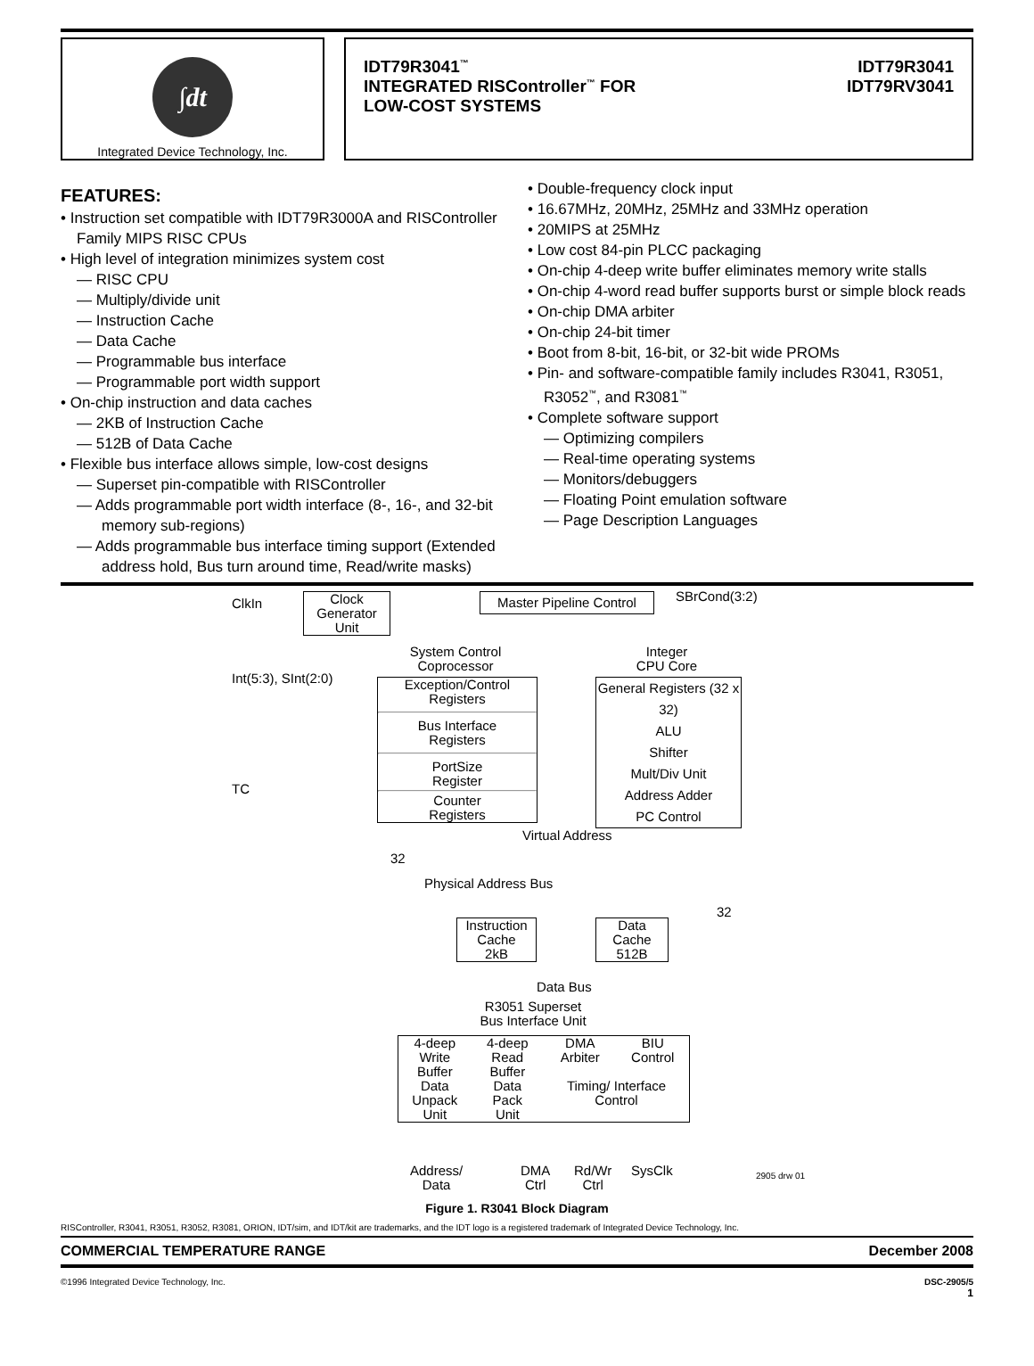∫dt
Integrated Device Technology, Inc.
IDT79R3041<sup>™</sup>
INTEGRATED RISController<sup>™</sup> FOR
LOW-COST SYSTEMS
IDT79R3041
IDT79RV3041
FEATURES:
• Instruction set compatible with IDT79R3000A and RISController Family MIPS RISC CPUs
• High level of integration minimizes system cost
— RISC CPU
— Multiply/divide unit
— Instruction Cache
— Data Cache
— Programmable bus interface
— Programmable port width support
• On-chip instruction and data caches
— 2KB of Instruction Cache
— 512B of Data Cache
• Flexible bus interface allows simple, low-cost designs
— Superset pin-compatible with RISController
— Adds programmable port width interface (8-, 16-, and 32-bit memory sub-regions)
— Adds programmable bus interface timing support (Extended address hold, Bus turn around time, Read/write masks)
• Double-frequency clock input
• 16.67MHz, 20MHz, 25MHz and 33MHz operation
• 20MIPS at 25MHz
• Low cost 84-pin PLCC packaging
• On-chip 4-deep write buffer eliminates memory write stalls
• On-chip 4-word read buffer supports burst or simple block reads
• On-chip DMA arbiter
• On-chip 24-bit timer
• Boot from 8-bit, 16-bit, or 32-bit wide PROMs
• Pin- and software-compatible family includes R3041, R3051, R3052<sup>™</sup>, and R3081<sup>™</sup>
• Complete software support
— Optimizing compilers
— Real-time operating systems
— Monitors/debuggers
— Floating Point emulation software
— Page Description Languages
ClkIn
Clock
Generator
Unit
Master Pipeline Control
SBrCond(3:2)
System Control
Coprocessor
Integer
CPU Core
Int(5:3), SInt(2:0)
Exception/Control
Registers
Bus Interface
Registers
PortSize
Register
Counter
Registers
General Registers (32 x 32)
ALU
Shifter
Mult/Div Unit
Address Adder
PC Control
TC
Virtual Address
32
Physical Address Bus
32
Instruction
Cache
2kB
Data
Cache
512B
Data Bus
R3051 Superset
Bus Interface Unit
4-deep
Write
Buffer
4-deep
Read
Buffer
DMA
Arbiter
BIU
Control
Data
Unpack
Unit
Data
Pack
Unit
Timing/ Interface
Control
Address/
Data
DMA
Ctrl
Rd/Wr
Ctrl
SysClk 2905 drw 01
Figure 1. R3041 Block Diagram
RISController, R3041, R3051, R3052, R3081, ORION, IDT/sim, and IDT/kit are trademarks, and the IDT logo is a registered trademark of Integrated Device Technology, Inc.
COMMERCIAL TEMPERATURE RANGE December 2008
©1996 Integrated Device Technology, Inc. DSC-2905/5
1